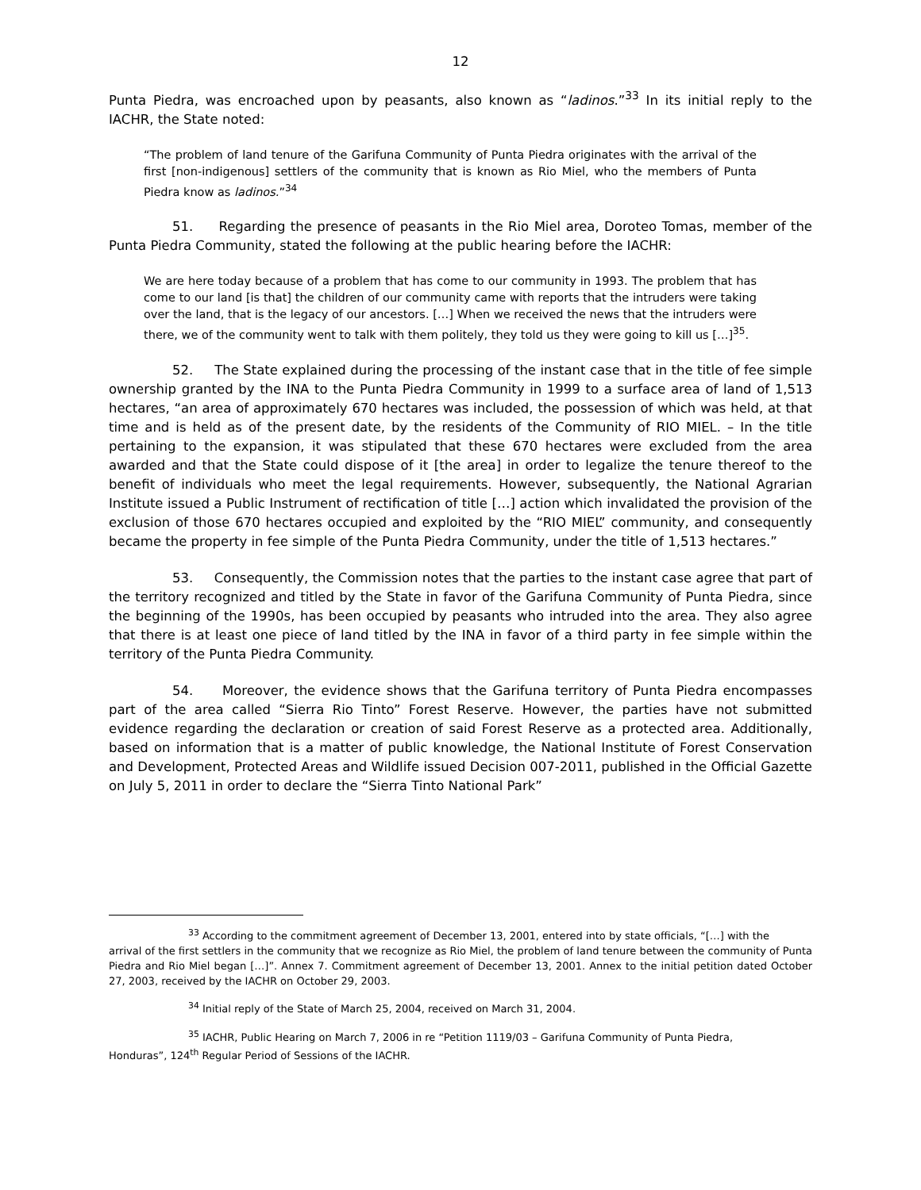12
Punta Piedra, was encroached upon by peasants, also known as “ladinos.”<sup>33</sup> In its initial reply to the IACHR, the State noted:
“The problem of land tenure of the Garifuna Community of Punta Piedra originates with the arrival of the first [non-indigenous] settlers of the community that is known as Rio Miel, who the members of Punta Piedra know as ladinos.”<sup>34</sup>
51. Regarding the presence of peasants in the Rio Miel area, Doroteo Tomas, member of the Punta Piedra Community, stated the following at the public hearing before the IACHR:
We are here today because of a problem that has come to our community in 1993. The problem that has come to our land [is that] the children of our community came with reports that the intruders were taking over the land, that is the legacy of our ancestors. […] When we received the news that the intruders were there, we of the community went to talk with them politely, they told us they were going to kill us […]<sup>35</sup>.
52. The State explained during the processing of the instant case that in the title of fee simple ownership granted by the INA to the Punta Piedra Community in 1999 to a surface area of land of 1,513 hectares, “an area of approximately 670 hectares was included, the possession of which was held, at that time and is held as of the present date, by the residents of the Community of RIO MIEL. – In the title pertaining to the expansion, it was stipulated that these 670 hectares were excluded from the area awarded and that the State could dispose of it [the area] in order to legalize the tenure thereof to the benefit of individuals who meet the legal requirements. However, subsequently, the National Agrarian Institute issued a Public Instrument of rectification of title […] action which invalidated the provision of the exclusion of those 670 hectares occupied and exploited by the “RIO MIEL” community, and consequently became the property in fee simple of the Punta Piedra Community, under the title of 1,513 hectares.”
53. Consequently, the Commission notes that the parties to the instant case agree that part of the territory recognized and titled by the State in favor of the Garifuna Community of Punta Piedra, since the beginning of the 1990s, has been occupied by peasants who intruded into the area. They also agree that there is at least one piece of land titled by the INA in favor of a third party in fee simple within the territory of the Punta Piedra Community.
54. Moreover, the evidence shows that the Garifuna territory of Punta Piedra encompasses part of the area called “Sierra Rio Tinto” Forest Reserve. However, the parties have not submitted evidence regarding the declaration or creation of said Forest Reserve as a protected area. Additionally, based on information that is a matter of public knowledge, the National Institute of Forest Conservation and Development, Protected Areas and Wildlife issued Decision 007-2011, published in the Official Gazette on July 5, 2011 in order to declare the “Sierra Tinto National Park”
<sup>33</sup> According to the commitment agreement of December 13, 2001, entered into by state officials, “[…] with the
arrival of the first settlers in the community that we recognize as Rio Miel, the problem of land tenure between the community of Punta Piedra and Rio Miel began […]”. Annex 7. Commitment agreement of December 13, 2001. Annex to the initial petition dated October 27, 2003, received by the IACHR on October 29, 2003.
<sup>34</sup> Initial reply of the State of March 25, 2004, received on March 31, 2004.
<sup>35</sup> IACHR, Public Hearing on March 7, 2006 in re “Petition 1119/03 – Garifuna Community of Punta Piedra,
Honduras”, 124<sup>th</sup> Regular Period of Sessions of the IACHR.